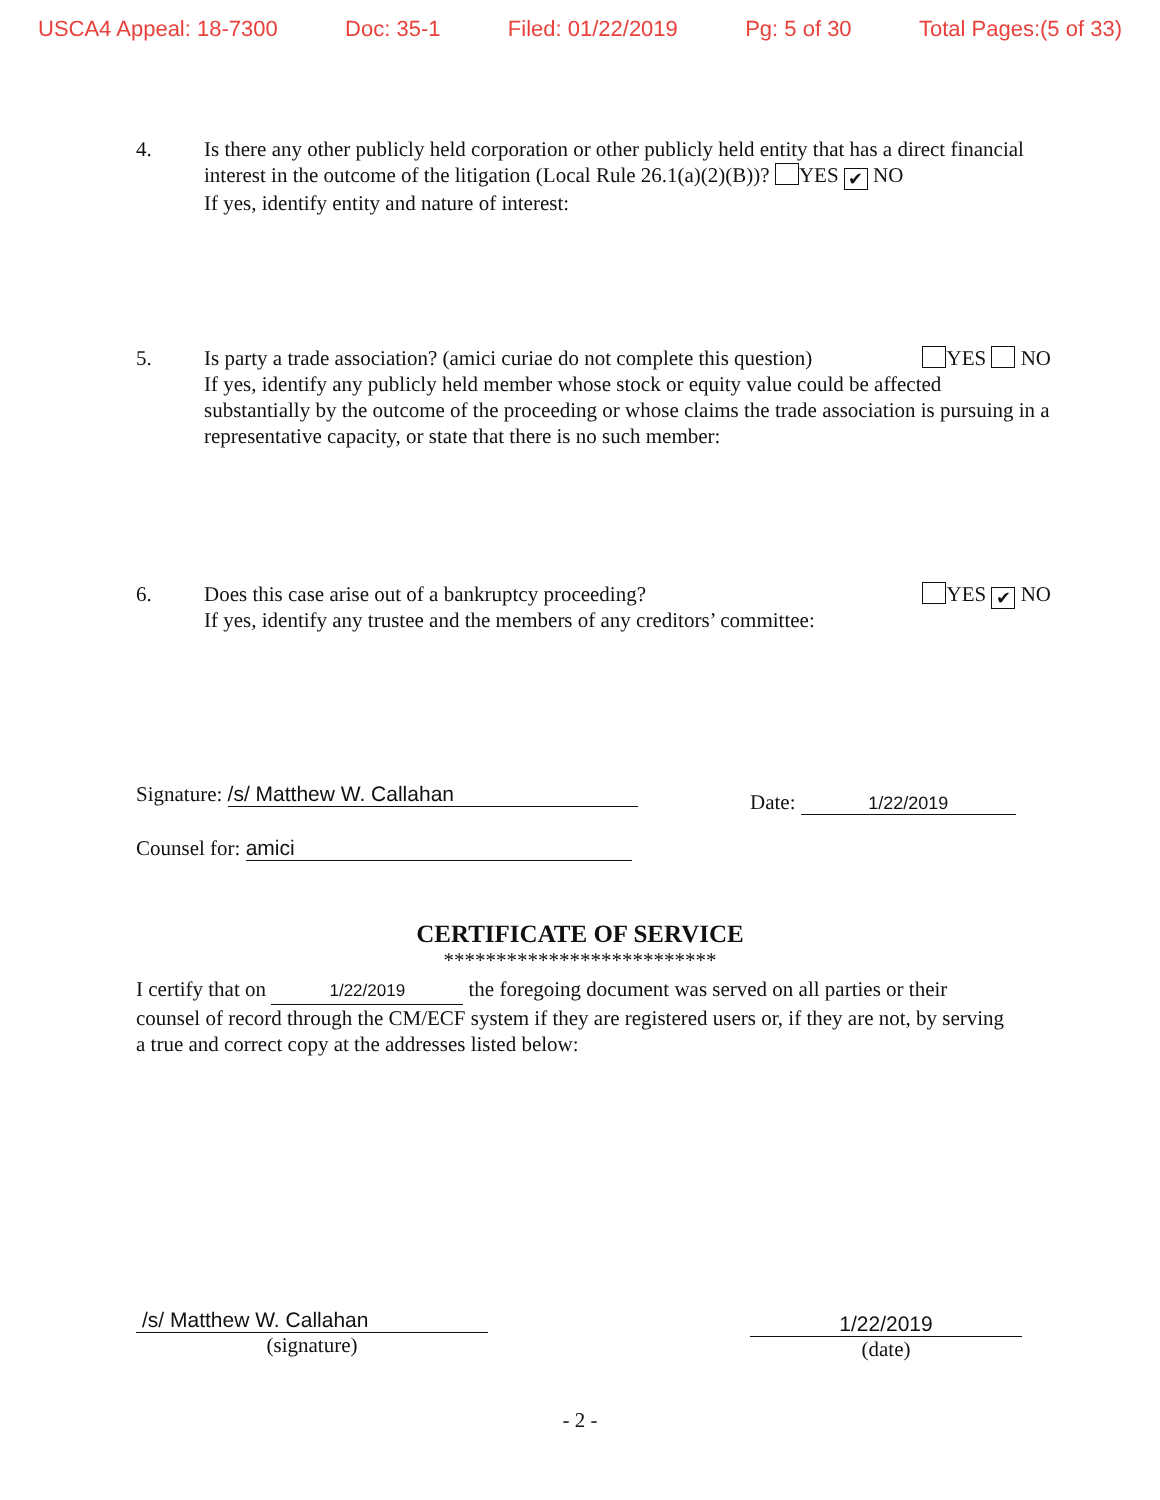USCA4 Appeal: 18-7300 Doc: 35-1 Filed: 01/22/2019 Pg: 5 of 30 Total Pages:(5 of 33)
4. Is there any other publicly held corporation or other publicly held entity that has a direct financial interest in the outcome of the litigation (Local Rule 26.1(a)(2)(B))? YES ✔ NO
If yes, identify entity and nature of interest:
5. Is party a trade association? (amici curiae do not complete this question) YES NO
If yes, identify any publicly held member whose stock or equity value could be affected substantially by the outcome of the proceeding or whose claims the trade association is pursuing in a representative capacity, or state that there is no such member:
6. Does this case arise out of a bankruptcy proceeding? YES ✔ NO
If yes, identify any trustee and the members of any creditors’ committee:
Signature: /s/ Matthew W. Callahan
Date: 1/22/2019
Counsel for: amici
CERTIFICATE OF SERVICE
**************************
I certify that on 1/22/2019 the foregoing document was served on all parties or their counsel of record through the CM/ECF system if they are registered users or, if they are not, by serving a true and correct copy at the addresses listed below:
/s/ Matthew W. Callahan
(signature)
1/22/2019
(date)
- 2 -